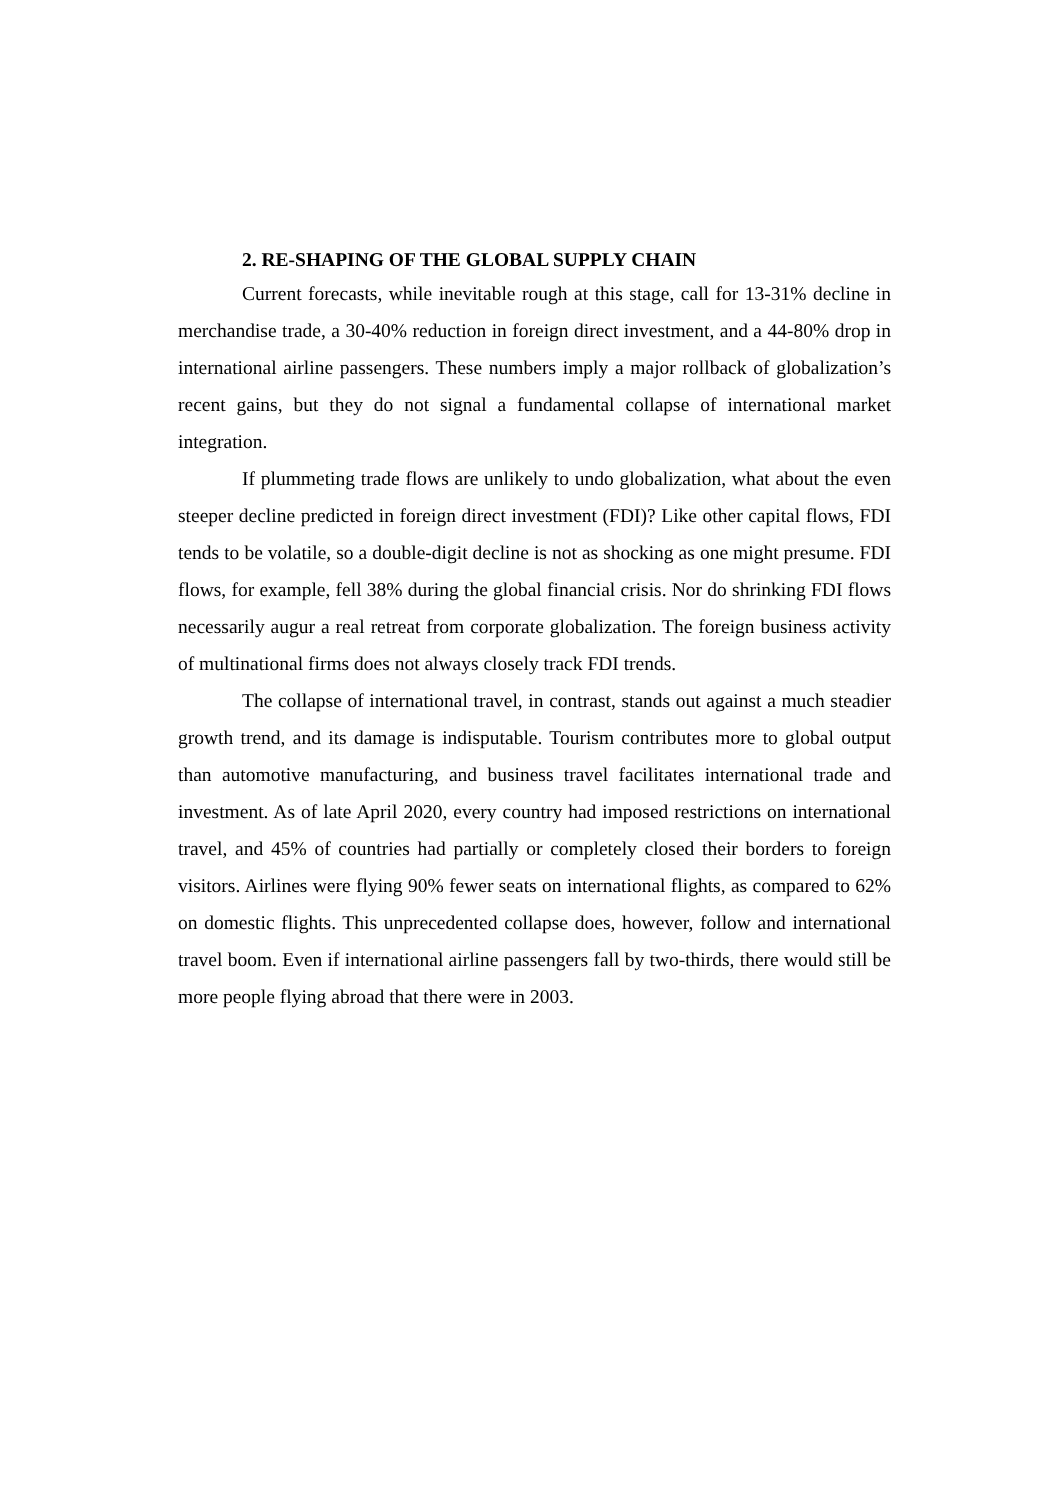2. RE-SHAPING OF THE GLOBAL SUPPLY CHAIN
Current forecasts, while inevitable rough at this stage, call for 13-31% decline in merchandise trade, a 30-40% reduction in foreign direct investment, and a 44-80% drop in international airline passengers. These numbers imply a major rollback of globalization’s recent gains, but they do not signal a fundamental collapse of international market integration.
If plummeting trade flows are unlikely to undo globalization, what about the even steeper decline predicted in foreign direct investment (FDI)? Like other capital flows, FDI tends to be volatile, so a double-digit decline is not as shocking as one might presume. FDI flows, for example, fell 38% during the global financial crisis. Nor do shrinking FDI flows necessarily augur a real retreat from corporate globalization. The foreign business activity of multinational firms does not always closely track FDI trends.
The collapse of international travel, in contrast, stands out against a much steadier growth trend, and its damage is indisputable. Tourism contributes more to global output than automotive manufacturing, and business travel facilitates international trade and investment. As of late April 2020, every country had imposed restrictions on international travel, and 45% of countries had partially or completely closed their borders to foreign visitors. Airlines were flying 90% fewer seats on international flights, as compared to 62% on domestic flights. This unprecedented collapse does, however, follow and international travel boom. Even if international airline passengers fall by two-thirds, there would still be more people flying abroad that there were in 2003.